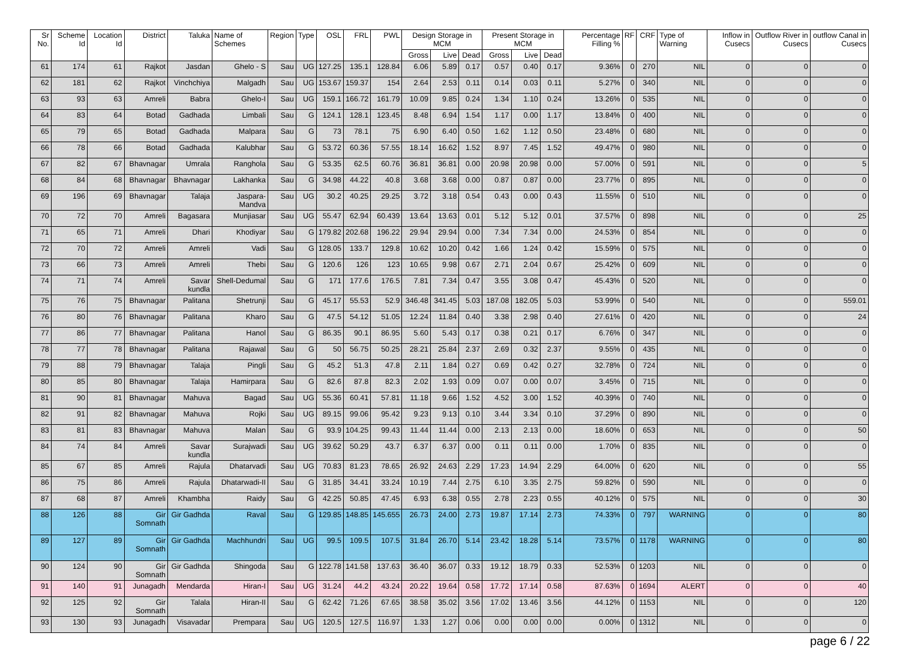| Sr No. | Scheme Id | Location Id | District | Taluka | Name of Schemes | Region | Type | OSL | FRL | PWL | Design Storage in MCM | | | Present Storage in MCM | | | Percentage Filling % | RF | CRF | Type of Warning | Inflow in Cusecs | Outflow River in Cusecs | outflow Canal in Cusecs |
| --- | --- | --- | --- | --- | --- | --- | --- | --- | --- | --- | --- | --- | --- | --- | --- | --- | --- | --- | --- | --- | --- | --- | --- |
| | | | | | | | | | | | Gross | Live | Dead | Gross | Live | Dead | | | | | | | |
| 61 | 174 | 61 | Rajkot | Jasdan | Ghelo - S | Sau | UG | 127.25 | 135.1 | 128.84 | 6.06 | 5.89 | 0.17 | 0.57 | 0.40 | 0.17 | 9.36% | 0 | 270 | NIL | 0 | 0 | 0 |
| 62 | 181 | 62 | Rajkot | Vinchchiya | Malgadh | Sau | UG | 153.67 | 159.37 | 154 | 2.64 | 2.53 | 0.11 | 0.14 | 0.03 | 0.11 | 5.27% | 0 | 340 | NIL | 0 | 0 | 0 |
| 63 | 93 | 63 | Amreli | Babra | Ghelo-I | Sau | UG | 159.1 | 166.72 | 161.79 | 10.09 | 9.85 | 0.24 | 1.34 | 1.10 | 0.24 | 13.26% | 0 | 535 | NIL | 0 | 0 | 0 |
| 64 | 83 | 64 | Botad | Gadhada | Limbali | Sau | G | 124.1 | 128.1 | 123.45 | 8.48 | 6.94 | 1.54 | 1.17 | 0.00 | 1.17 | 13.84% | 0 | 400 | NIL | 0 | 0 | 0 |
| 65 | 79 | 65 | Botad | Gadhada | Malpara | Sau | G | 73 | 78.1 | 75 | 6.90 | 6.40 | 0.50 | 1.62 | 1.12 | 0.50 | 23.48% | 0 | 680 | NIL | 0 | 0 | 0 |
| 66 | 78 | 66 | Botad | Gadhada | Kalubhar | Sau | G | 53.72 | 60.36 | 57.55 | 18.14 | 16.62 | 1.52 | 8.97 | 7.45 | 1.52 | 49.47% | 0 | 980 | NIL | 0 | 0 | 0 |
| 67 | 82 | 67 | Bhavnagar | Umrala | Ranghola | Sau | G | 53.35 | 62.5 | 60.76 | 36.81 | 36.81 | 0.00 | 20.98 | 20.98 | 0.00 | 57.00% | 0 | 591 | NIL | 0 | 0 | 5 |
| 68 | 84 | 68 | Bhavnagar | Bhavnagar | Lakhanka | Sau | G | 34.98 | 44.22 | 40.8 | 3.68 | 3.68 | 0.00 | 0.87 | 0.87 | 0.00 | 23.77% | 0 | 895 | NIL | 0 | 0 | 0 |
| 69 | 196 | 69 | Bhavnagar | Talaja | Jaspara-Mandva | Sau | UG | 30.2 | 40.25 | 29.25 | 3.72 | 3.18 | 0.54 | 0.43 | 0.00 | 0.43 | 11.55% | 0 | 510 | NIL | 0 | 0 | 0 |
| 70 | 72 | 70 | Amreli | Bagasara | Munjiasar | Sau | UG | 55.47 | 62.94 | 60.439 | 13.64 | 13.63 | 0.01 | 5.12 | 5.12 | 0.01 | 37.57% | 0 | 898 | NIL | 0 | 0 | 25 |
| 71 | 65 | 71 | Amreli | Dhari | Khodiyar | Sau | G | 179.82 | 202.68 | 196.22 | 29.94 | 29.94 | 0.00 | 7.34 | 7.34 | 0.00 | 24.53% | 0 | 854 | NIL | 0 | 0 | 0 |
| 72 | 70 | 72 | Amreli | Amreli | Vadi | Sau | G | 128.05 | 133.7 | 129.8 | 10.62 | 10.20 | 0.42 | 1.66 | 1.24 | 0.42 | 15.59% | 0 | 575 | NIL | 0 | 0 | 0 |
| 73 | 66 | 73 | Amreli | Amreli | Thebi | Sau | G | 120.6 | 126 | 123 | 10.65 | 9.98 | 0.67 | 2.71 | 2.04 | 0.67 | 25.42% | 0 | 609 | NIL | 0 | 0 | 0 |
| 74 | 71 | 74 | Amreli | Savar kundla | Shell-Dedumal | Sau | G | 171 | 177.6 | 176.5 | 7.81 | 7.34 | 0.47 | 3.55 | 3.08 | 0.47 | 45.43% | 0 | 520 | NIL | 0 | 0 | 0 |
| 75 | 76 | 75 | Bhavnagar | Palitana | Shetrunji | Sau | G | 45.17 | 55.53 | 52.9 | 346.48 | 341.45 | 5.03 | 187.08 | 182.05 | 5.03 | 53.99% | 0 | 540 | NIL | 0 | 0 | 559.01 |
| 76 | 80 | 76 | Bhavnagar | Palitana | Kharo | Sau | G | 47.5 | 54.12 | 51.05 | 12.24 | 11.84 | 0.40 | 3.38 | 2.98 | 0.40 | 27.61% | 0 | 420 | NIL | 0 | 0 | 24 |
| 77 | 86 | 77 | Bhavnagar | Palitana | Hanol | Sau | G | 86.35 | 90.1 | 86.95 | 5.60 | 5.43 | 0.17 | 0.38 | 0.21 | 0.17 | 6.76% | 0 | 347 | NIL | 0 | 0 | 0 |
| 78 | 77 | 78 | Bhavnagar | Palitana | Rajawal | Sau | G | 50 | 56.75 | 50.25 | 28.21 | 25.84 | 2.37 | 2.69 | 0.32 | 2.37 | 9.55% | 0 | 435 | NIL | 0 | 0 | 0 |
| 79 | 88 | 79 | Bhavnagar | Talaja | Pingli | Sau | G | 45.2 | 51.3 | 47.8 | 2.11 | 1.84 | 0.27 | 0.69 | 0.42 | 0.27 | 32.78% | 0 | 724 | NIL | 0 | 0 | 0 |
| 80 | 85 | 80 | Bhavnagar | Talaja | Hamirpara | Sau | G | 82.6 | 87.8 | 82.3 | 2.02 | 1.93 | 0.09 | 0.07 | 0.00 | 0.07 | 3.45% | 0 | 715 | NIL | 0 | 0 | 0 |
| 81 | 90 | 81 | Bhavnagar | Mahuva | Bagad | Sau | UG | 55.36 | 60.41 | 57.81 | 11.18 | 9.66 | 1.52 | 4.52 | 3.00 | 1.52 | 40.39% | 0 | 740 | NIL | 0 | 0 | 0 |
| 82 | 91 | 82 | Bhavnagar | Mahuva | Rojki | Sau | UG | 89.15 | 99.06 | 95.42 | 9.23 | 9.13 | 0.10 | 3.44 | 3.34 | 0.10 | 37.29% | 0 | 890 | NIL | 0 | 0 | 0 |
| 83 | 81 | 83 | Bhavnagar | Mahuva | Malan | Sau | G | 93.9 | 104.25 | 99.43 | 11.44 | 11.44 | 0.00 | 2.13 | 2.13 | 0.00 | 18.60% | 0 | 653 | NIL | 0 | 0 | 50 |
| 84 | 74 | 84 | Amreli | Savar kundla | Surajwadi | Sau | UG | 39.62 | 50.29 | 43.7 | 6.37 | 6.37 | 0.00 | 0.11 | 0.11 | 0.00 | 1.70% | 0 | 835 | NIL | 0 | 0 | 0 |
| 85 | 67 | 85 | Amreli | Rajula | Dhatarvadi | Sau | UG | 70.83 | 81.23 | 78.65 | 26.92 | 24.63 | 2.29 | 17.23 | 14.94 | 2.29 | 64.00% | 0 | 620 | NIL | 0 | 0 | 55 |
| 86 | 75 | 86 | Amreli | Rajula | Dhatarwadi-II | Sau | G | 31.85 | 34.41 | 33.24 | 10.19 | 7.44 | 2.75 | 6.10 | 3.35 | 2.75 | 59.82% | 0 | 590 | NIL | 0 | 0 | 0 |
| 87 | 68 | 87 | Amreli | Khambha | Raidy | Sau | G | 42.25 | 50.85 | 47.45 | 6.93 | 6.38 | 0.55 | 2.78 | 2.23 | 0.55 | 40.12% | 0 | 575 | NIL | 0 | 0 | 30 |
| 88 | 126 | 88 | Gir Somnath | Gir Gadhda | Raval | Sau | G | 129.85 | 148.85 | 145.655 | 26.73 | 24.00 | 2.73 | 19.87 | 17.14 | 2.73 | 74.33% | 0 | 797 | WARNING | 0 | 0 | 80 |
| 89 | 127 | 89 | Gir Somnath | Gir Gadhda | Machhundri | Sau | UG | 99.5 | 109.5 | 107.5 | 31.84 | 26.70 | 5.14 | 23.42 | 18.28 | 5.14 | 73.57% | 0 | 1178 | WARNING | 0 | 0 | 80 |
| 90 | 124 | 90 | Gir Somnath | Gir Gadhda | Shingoda | Sau | G | 122.78 | 141.58 | 137.63 | 36.40 | 36.07 | 0.33 | 19.12 | 18.79 | 0.33 | 52.53% | 0 | 1203 | NIL | 0 | 0 | 0 |
| 91 | 140 | 91 | Junagadh | Mendarda | Hiran-I | Sau | UG | 31.24 | 44.2 | 43.24 | 20.22 | 19.64 | 0.58 | 17.72 | 17.14 | 0.58 | 87.63% | 0 | 1694 | ALERT | 0 | 0 | 40 |
| 92 | 125 | 92 | Gir Somnath | Talala | Hiran-II | Sau | G | 62.42 | 71.26 | 67.65 | 38.58 | 35.02 | 3.56 | 17.02 | 13.46 | 3.56 | 44.12% | 0 | 1153 | NIL | 0 | 0 | 120 |
| 93 | 130 | 93 | Junagadh | Visavadar | Prempara | Sau | UG | 120.5 | 127.5 | 116.97 | 1.33 | 1.27 | 0.06 | 0.00 | 0.00 | 0.00 | 0.00% | 0 | 1312 | NIL | 0 | 0 | 0 |
page 6 / 22